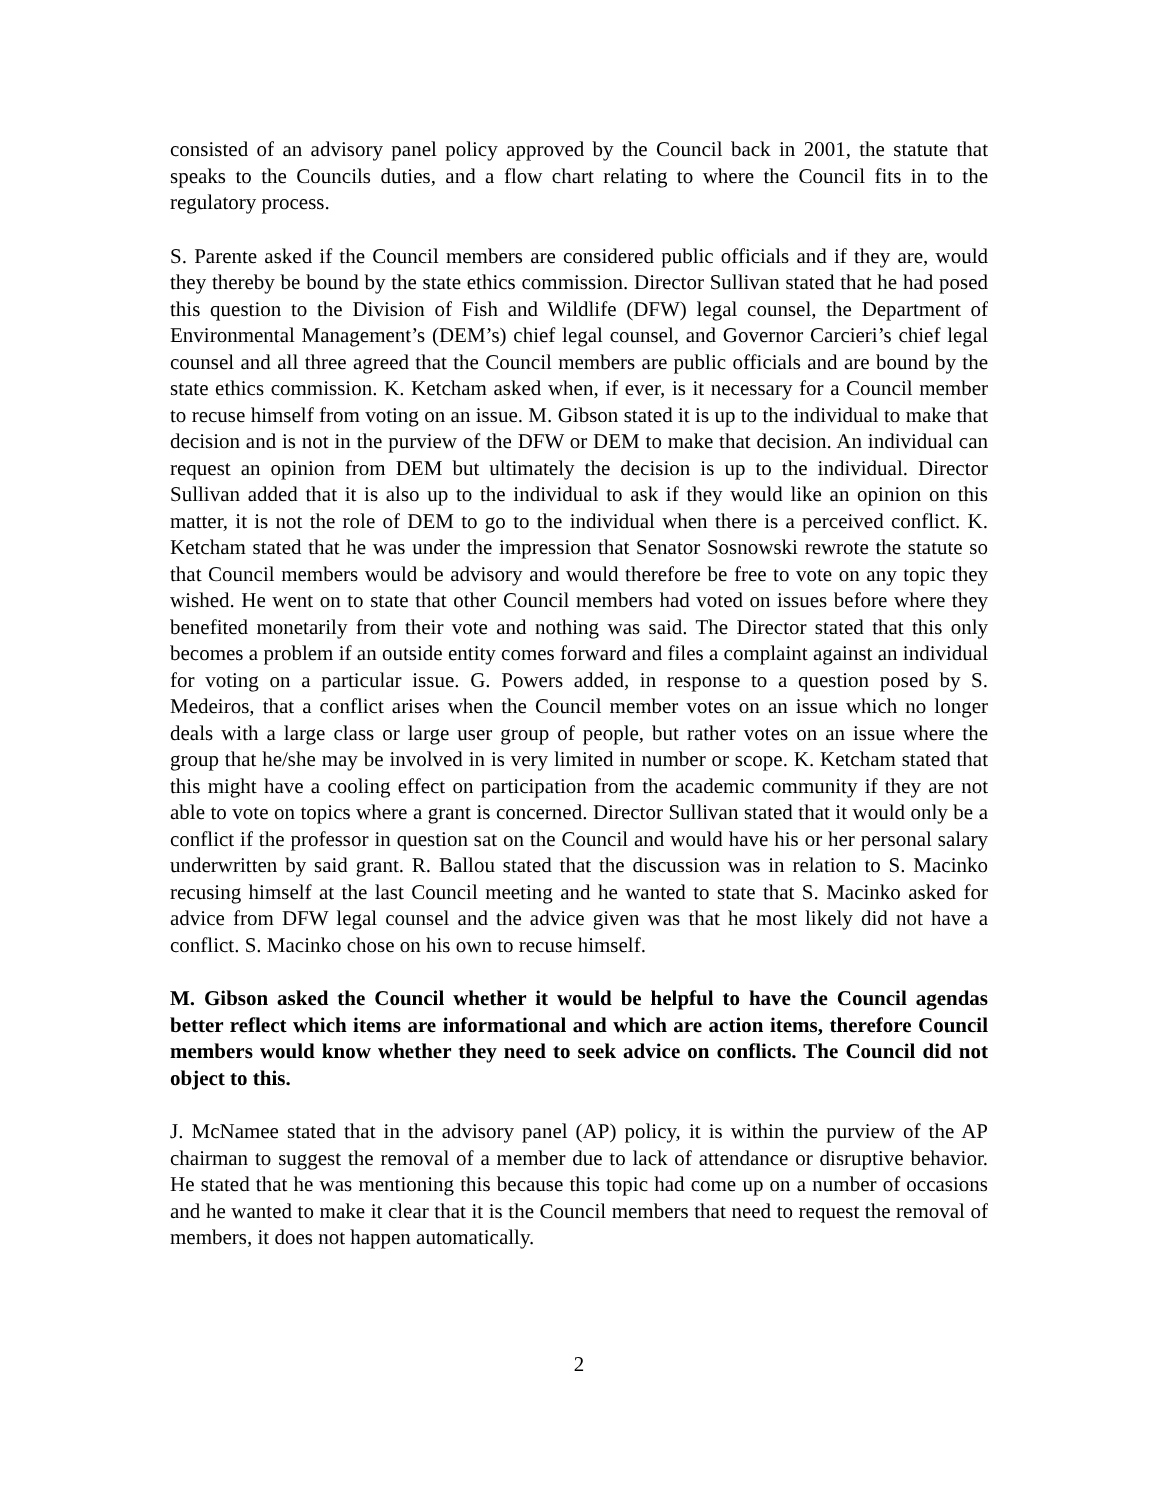consisted of an advisory panel policy approved by the Council back in 2001, the statute that speaks to the Councils duties, and a flow chart relating to where the Council fits in to the regulatory process.
S. Parente asked if the Council members are considered public officials and if they are, would they thereby be bound by the state ethics commission. Director Sullivan stated that he had posed this question to the Division of Fish and Wildlife (DFW) legal counsel, the Department of Environmental Management’s (DEM’s) chief legal counsel, and Governor Carcieri’s chief legal counsel and all three agreed that the Council members are public officials and are bound by the state ethics commission. K. Ketcham asked when, if ever, is it necessary for a Council member to recuse himself from voting on an issue. M. Gibson stated it is up to the individual to make that decision and is not in the purview of the DFW or DEM to make that decision. An individual can request an opinion from DEM but ultimately the decision is up to the individual. Director Sullivan added that it is also up to the individual to ask if they would like an opinion on this matter, it is not the role of DEM to go to the individual when there is a perceived conflict. K. Ketcham stated that he was under the impression that Senator Sosnowski rewrote the statute so that Council members would be advisory and would therefore be free to vote on any topic they wished. He went on to state that other Council members had voted on issues before where they benefited monetarily from their vote and nothing was said. The Director stated that this only becomes a problem if an outside entity comes forward and files a complaint against an individual for voting on a particular issue. G. Powers added, in response to a question posed by S. Medeiros, that a conflict arises when the Council member votes on an issue which no longer deals with a large class or large user group of people, but rather votes on an issue where the group that he/she may be involved in is very limited in number or scope. K. Ketcham stated that this might have a cooling effect on participation from the academic community if they are not able to vote on topics where a grant is concerned. Director Sullivan stated that it would only be a conflict if the professor in question sat on the Council and would have his or her personal salary underwritten by said grant. R. Ballou stated that the discussion was in relation to S. Macinko recusing himself at the last Council meeting and he wanted to state that S. Macinko asked for advice from DFW legal counsel and the advice given was that he most likely did not have a conflict. S. Macinko chose on his own to recuse himself.
M. Gibson asked the Council whether it would be helpful to have the Council agendas better reflect which items are informational and which are action items, therefore Council members would know whether they need to seek advice on conflicts. The Council did not object to this.
J. McNamee stated that in the advisory panel (AP) policy, it is within the purview of the AP chairman to suggest the removal of a member due to lack of attendance or disruptive behavior. He stated that he was mentioning this because this topic had come up on a number of occasions and he wanted to make it clear that it is the Council members that need to request the removal of members, it does not happen automatically.
2